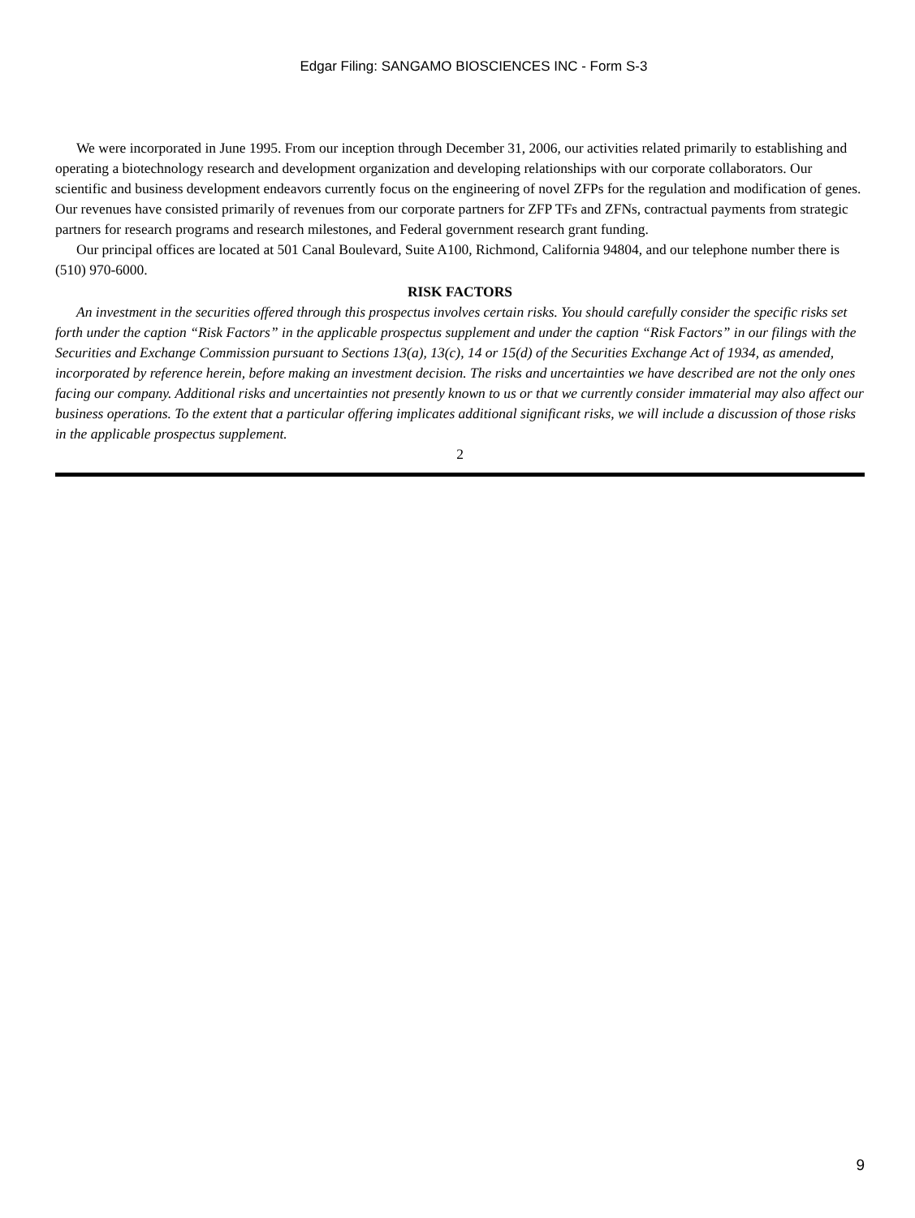Edgar Filing: SANGAMO BIOSCIENCES INC - Form S-3
We were incorporated in June 1995. From our inception through December 31, 2006, our activities related primarily to establishing and operating a biotechnology research and development organization and developing relationships with our corporate collaborators. Our scientific and business development endeavors currently focus on the engineering of novel ZFPs for the regulation and modification of genes. Our revenues have consisted primarily of revenues from our corporate partners for ZFP TFs and ZFNs, contractual payments from strategic partners for research programs and research milestones, and Federal government research grant funding.
Our principal offices are located at 501 Canal Boulevard, Suite A100, Richmond, California 94804, and our telephone number there is (510) 970-6000.
RISK FACTORS
An investment in the securities offered through this prospectus involves certain risks. You should carefully consider the specific risks set forth under the caption “Risk Factors” in the applicable prospectus supplement and under the caption “Risk Factors” in our filings with the Securities and Exchange Commission pursuant to Sections 13(a), 13(c), 14 or 15(d) of the Securities Exchange Act of 1934, as amended, incorporated by reference herein, before making an investment decision. The risks and uncertainties we have described are not the only ones facing our company. Additional risks and uncertainties not presently known to us or that we currently consider immaterial may also affect our business operations. To the extent that a particular offering implicates additional significant risks, we will include a discussion of those risks in the applicable prospectus supplement.
2
9